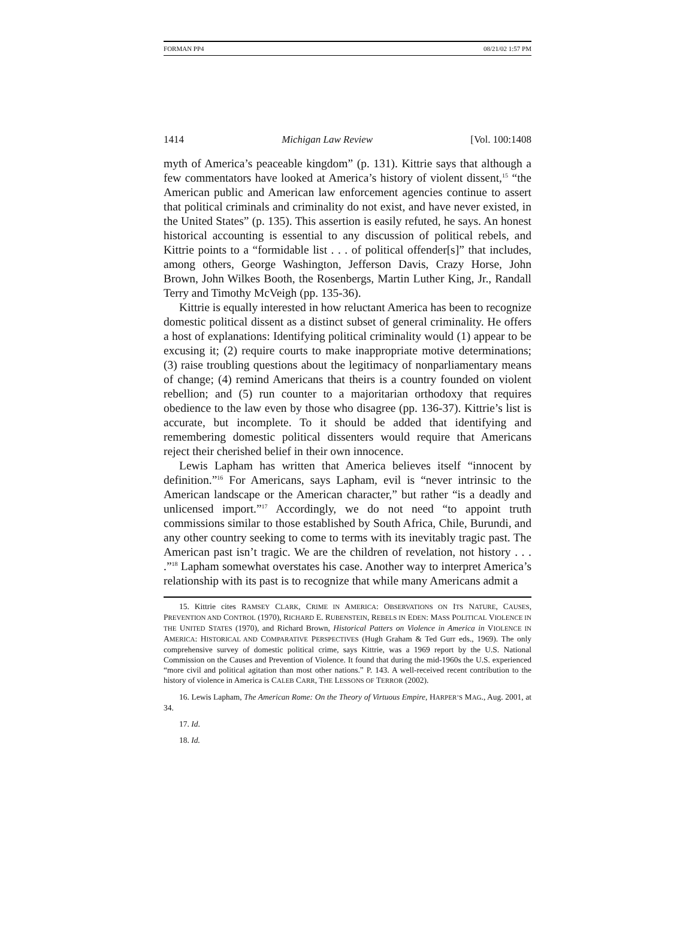FORMAN PP4 08/21/02 1:57 PM
1414 Michigan Law Review [Vol. 100:1408
myth of America’s peaceable kingdom” (p. 131). Kittrie says that although a few commentators have looked at America’s history of violent dissent,<sup>15</sup> “the American public and American law enforcement agencies continue to assert that political criminals and criminality do not exist, and have never existed, in the United States” (p. 135). This assertion is easily refuted, he says. An honest historical accounting is essential to any discussion of political rebels, and Kittrie points to a “formidable list . . . of political offender[s]” that includes, among others, George Washington, Jefferson Davis, Crazy Horse, John Brown, John Wilkes Booth, the Rosenbergs, Martin Luther King, Jr., Randall Terry and Timothy McVeigh (pp. 135-36).
Kittrie is equally interested in how reluctant America has been to recognize domestic political dissent as a distinct subset of general criminality. He offers a host of explanations: Identifying political criminality would (1) appear to be excusing it; (2) require courts to make inappropriate motive determinations; (3) raise troubling questions about the legitimacy of nonparliamentary means of change; (4) remind Americans that theirs is a country founded on violent rebellion; and (5) run counter to a majoritarian orthodoxy that requires obedience to the law even by those who disagree (pp. 136-37). Kittrie’s list is accurate, but incomplete. To it should be added that identifying and remembering domestic political dissenters would require that Americans reject their cherished belief in their own innocence.
Lewis Lapham has written that America believes itself “innocent by definition.”<sup>16</sup> For Americans, says Lapham, evil is “never intrinsic to the American landscape or the American character,” but rather “is a deadly and unlicensed import.”<sup>17</sup> Accordingly, we do not need “to appoint truth commissions similar to those established by South Africa, Chile, Burundi, and any other country seeking to come to terms with its inevitably tragic past. The American past isn’t tragic. We are the children of revelation, not history . . . .”<sup>18</sup> Lapham somewhat overstates his case. Another way to interpret America’s relationship with its past is to recognize that while many Americans admit a
15. Kittrie cites RAMSEY CLARK, CRIME IN AMERICA: OBSERVATIONS ON ITS NATURE, CAUSES, PREVENTION AND CONTROL (1970), RICHARD E. RUBENSTEIN, REBELS IN EDEN: MASS POLITICAL VIOLENCE IN THE UNITED STATES (1970), and Richard Brown, Historical Patters on Violence in America in VIOLENCE IN AMERICA: HISTORICAL AND COMPARATIVE PERSPECTIVES (Hugh Graham & Ted Gurr eds., 1969). The only comprehensive survey of domestic political crime, says Kittrie, was a 1969 report by the U.S. National Commission on the Causes and Prevention of Violence. It found that during the mid-1960s the U.S. experienced “more civil and political agitation than most other nations.” P. 143. A well-received recent contribution to the history of violence in America is CALEB CARR, THE LESSONS OF TERROR (2002).
16. Lewis Lapham, The American Rome: On the Theory of Virtuous Empire, HARPER’S MAG., Aug. 2001, at 34.
17. Id.
18. Id.